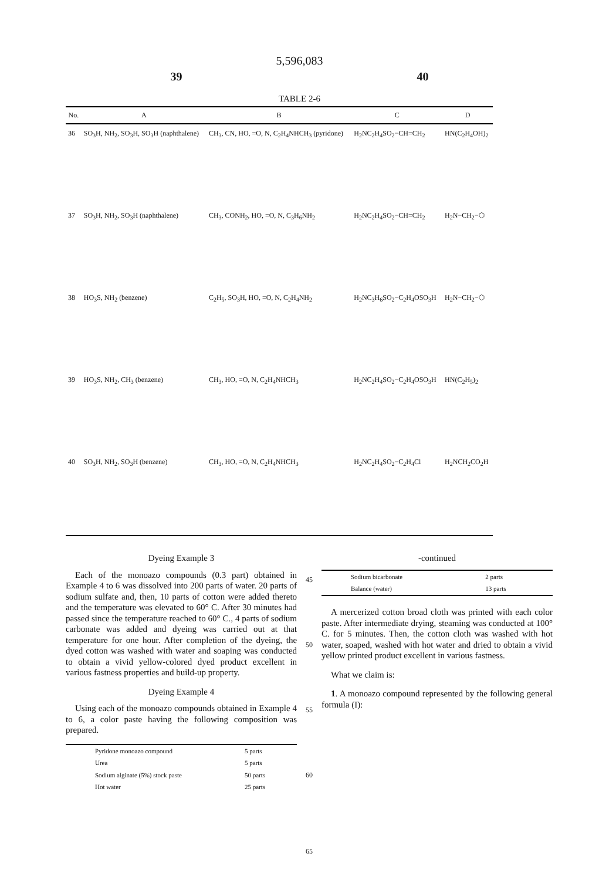5,596,083
39 40
TABLE 2-6
| No. | A | B | C | D |
| --- | --- | --- | --- | --- |
| 36 | SO<sub>3</sub>H, NH<sub>2</sub>, SO<sub>3</sub>H, SO<sub>3</sub>H (naphthalene) | CH<sub>3</sub>, CN, HO, =O, N, C<sub>2</sub>H<sub>4</sub>NHCH<sub>3</sub> (pyridone) | H<sub>2</sub>NC<sub>2</sub>H<sub>4</sub>SO<sub>2</sub>−CH=CH<sub>2</sub> | HN(C<sub>2</sub>H<sub>4</sub>OH)<sub>2</sub> |
| 37 | SO<sub>3</sub>H, NH<sub>2</sub>, SO<sub>3</sub>H (naphthalene) | CH<sub>3</sub>, CONH<sub>2</sub>, HO, =O, N, C<sub>3</sub>H<sub>6</sub>NH<sub>2</sub> | H<sub>2</sub>NC<sub>2</sub>H<sub>4</sub>SO<sub>2</sub>−CH=CH<sub>2</sub> | H<sub>2</sub>N−CH<sub>2</sub>−⬡ |
| 38 | HO<sub>3</sub>S, NH<sub>2</sub> (benzene) | C<sub>2</sub>H<sub>5</sub>, SO<sub>3</sub>H, HO, =O, N, C<sub>2</sub>H<sub>4</sub>NH<sub>2</sub> | H<sub>2</sub>NC<sub>3</sub>H<sub>6</sub>SO<sub>2</sub>−C<sub>2</sub>H<sub>4</sub>OSO<sub>3</sub>H | H<sub>2</sub>N−CH<sub>2</sub>−⬡ |
| 39 | HO<sub>3</sub>S, NH<sub>2</sub>, CH<sub>3</sub> (benzene) | CH<sub>3</sub>, HO, =O, N, C<sub>2</sub>H<sub>4</sub>NHCH<sub>3</sub> | H<sub>2</sub>NC<sub>2</sub>H<sub>4</sub>SO<sub>2</sub>−C<sub>2</sub>H<sub>4</sub>OSO<sub>3</sub>H | HN(C<sub>2</sub>H<sub>5</sub>)<sub>2</sub> |
| 40 | SO<sub>3</sub>H, NH<sub>2</sub>, SO<sub>3</sub>H (benzene) | CH<sub>3</sub>, HO, =O, N, C<sub>2</sub>H<sub>4</sub>NHCH<sub>3</sub> | H<sub>2</sub>NC<sub>2</sub>H<sub>4</sub>SO<sub>2</sub>−C<sub>2</sub>H<sub>4</sub>Cl | H<sub>2</sub>NCH<sub>2</sub>CO<sub>2</sub>H |
Dyeing Example 3
Each of the monoazo compounds (0.3 part) obtained in Example 4 to 6 was dissolved into 200 parts of water. 20 parts of sodium sulfate and, then, 10 parts of cotton were added thereto and the temperature was elevated to 60° C. After 30 minutes had passed since the temperature reached to 60° C., 4 parts of sodium carbonate was added and dyeing was carried out at that temperature for one hour. After completion of the dyeing, the dyed cotton was washed with water and soaping was conducted to obtain a vivid yellow-colored dyed product excellent in various fastness properties and build-up property.
Dyeing Example 4
Using each of the monoazo compounds obtained in Example 4 to 6, a color paste having the following composition was prepared.
| Pyridone monoazo compound | 5 parts |
| Urea | 5 parts |
| Sodium alginate (5%) stock paste | 50 parts |
| Hot water | 25 parts |
45
50
55
60
65
-continued
| Sodium bicarbonate | 2 parts |
| Balance (water) | 13 parts |
A mercerized cotton broad cloth was printed with each color paste. After intermediate drying, steaming was conducted at 100° C. for 5 minutes. Then, the cotton cloth was washed with hot water, soaped, washed with hot water and dried to obtain a vivid yellow printed product excellent in various fastness.
What we claim is:
1. A monoazo compound represented by the following general formula (I):